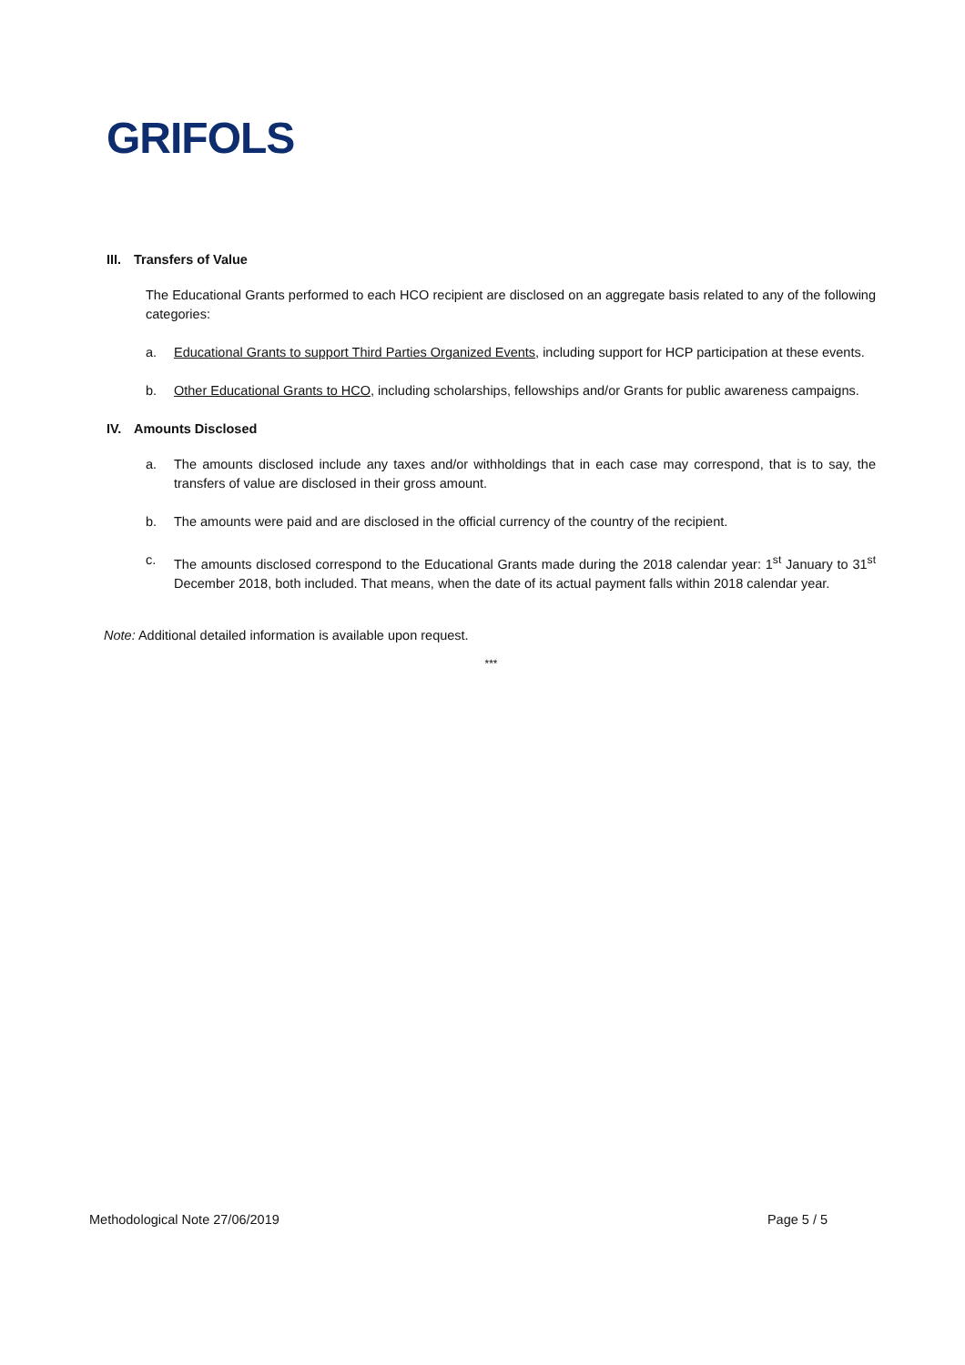GRIFOLS
III. Transfers of Value
The Educational Grants performed to each HCO recipient are disclosed on an aggregate basis related to any of the following categories:
a. Educational Grants to support Third Parties Organized Events, including support for HCP participation at these events.
b. Other Educational Grants to HCO, including scholarships, fellowships and/or Grants for public awareness campaigns.
IV. Amounts Disclosed
a. The amounts disclosed include any taxes and/or withholdings that in each case may correspond, that is to say, the transfers of value are disclosed in their gross amount.
b. The amounts were paid and are disclosed in the official currency of the country of the recipient.
c. The amounts disclosed correspond to the Educational Grants made during the 2018 calendar year: 1<sup>st</sup> January to 31<sup>st</sup> December 2018, both included. That means, when the date of its actual payment falls within 2018 calendar year.
Note: Additional detailed information is available upon request.
***
Methodological Note 27/06/2019 Page 5 / 5